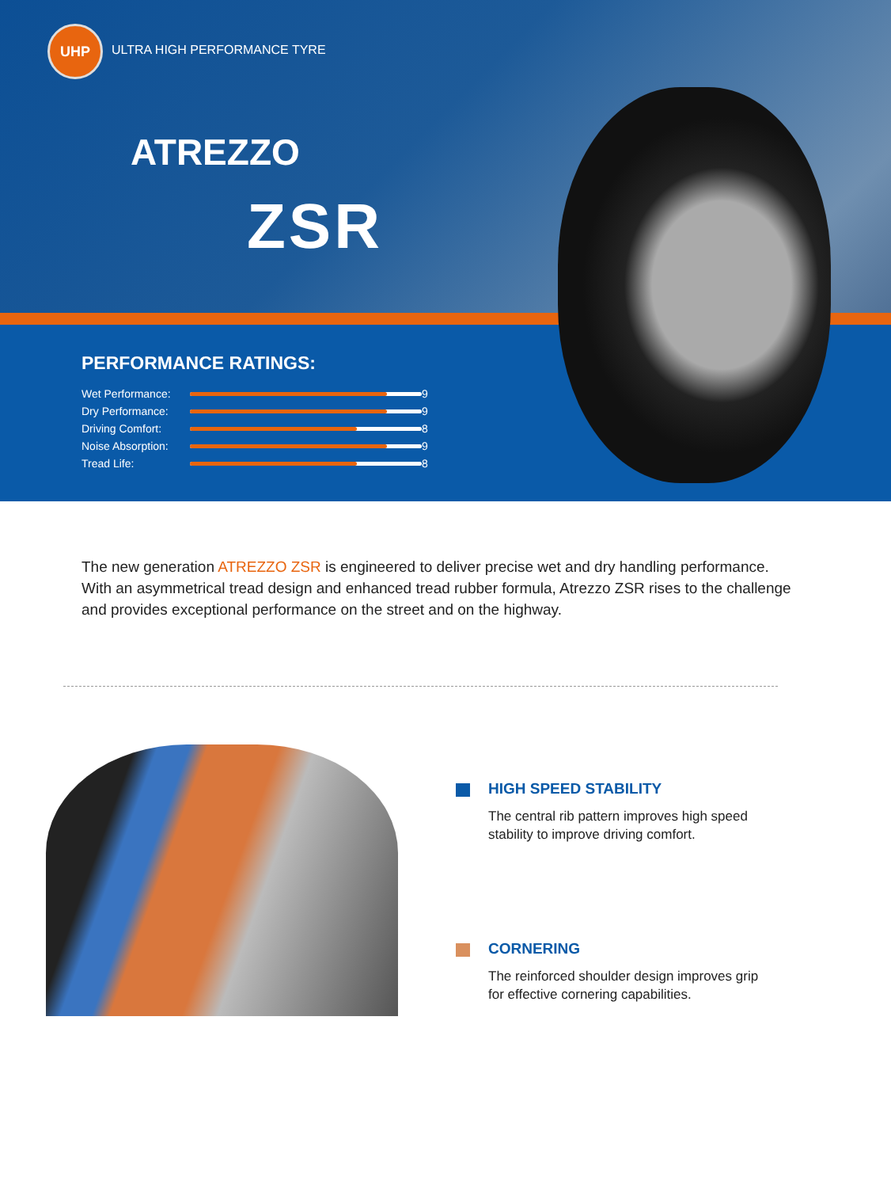UHP
ULTRA HIGH PERFORMANCE TYRE
ATREZZO
ZSR
PERFORMANCE RATINGS:
Wet Performance:
9
Dry Performance:
9
Driving Comfort:
8
Noise Absorption:
9
Tread Life:
8
The new generation ATREZZO ZSR is engineered to deliver precise wet and dry handling performance. With an asymmetrical tread design and enhanced tread rubber formula, Atrezzo ZSR rises to the challenge and provides exceptional performance on the street and on the highway.
HIGH SPEED STABILITY
The central rib pattern improves high speed stability to improve driving comfort.
CORNERING
The reinforced shoulder design improves grip for effective cornering capabilities.